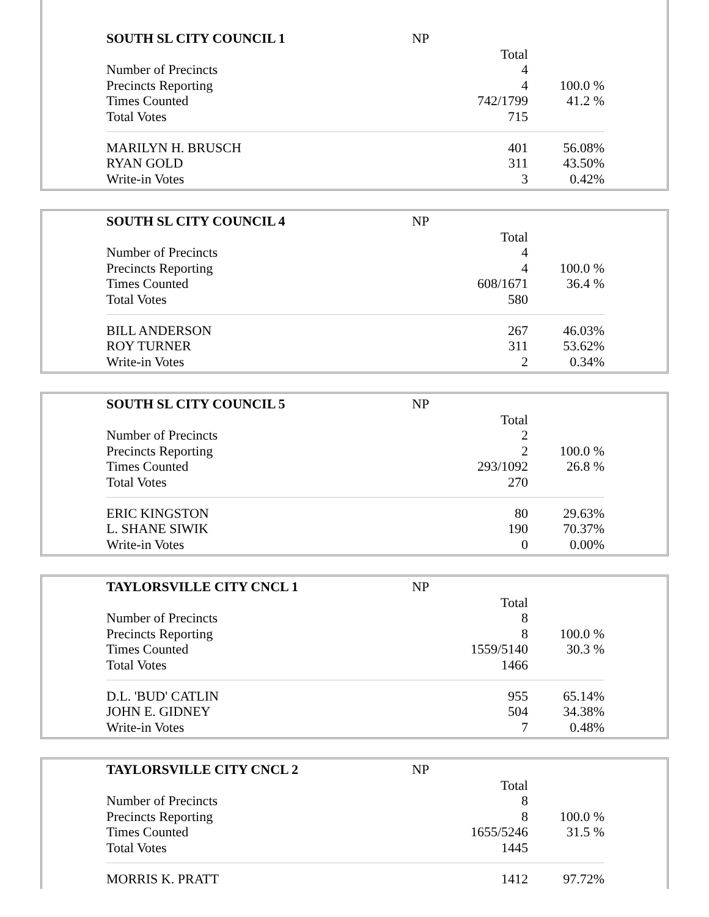| SOUTH SL CITY COUNCIL 1 | NP | |
| | Total | |
| Number of Precincts | 4 | |
| Precincts Reporting | 4 | 100.0 % |
| Times Counted | 742/1799 | 41.2 % |
| Total Votes | 715 | |
| MARILYN H. BRUSCH | 401 | 56.08% |
| RYAN GOLD | 311 | 43.50% |
| Write-in Votes | 3 | 0.42% |
| SOUTH SL CITY COUNCIL 4 | NP | |
| | Total | |
| Number of Precincts | 4 | |
| Precincts Reporting | 4 | 100.0 % |
| Times Counted | 608/1671 | 36.4 % |
| Total Votes | 580 | |
| BILL ANDERSON | 267 | 46.03% |
| ROY TURNER | 311 | 53.62% |
| Write-in Votes | 2 | 0.34% |
| SOUTH SL CITY COUNCIL 5 | NP | |
| | Total | |
| Number of Precincts | 2 | |
| Precincts Reporting | 2 | 100.0 % |
| Times Counted | 293/1092 | 26.8 % |
| Total Votes | 270 | |
| ERIC KINGSTON | 80 | 29.63% |
| L. SHANE SIWIK | 190 | 70.37% |
| Write-in Votes | 0 | 0.00% |
| TAYLORSVILLE CITY CNCL 1 | NP | |
| | Total | |
| Number of Precincts | 8 | |
| Precincts Reporting | 8 | 100.0 % |
| Times Counted | 1559/5140 | 30.3 % |
| Total Votes | 1466 | |
| D.L. 'BUD' CATLIN | 955 | 65.14% |
| JOHN E. GIDNEY | 504 | 34.38% |
| Write-in Votes | 7 | 0.48% |
| TAYLORSVILLE CITY CNCL 2 | NP | |
| | Total | |
| Number of Precincts | 8 | |
| Precincts Reporting | 8 | 100.0 % |
| Times Counted | 1655/5246 | 31.5 % |
| Total Votes | 1445 | |
| MORRIS K. PRATT | 1412 | 97.72% |